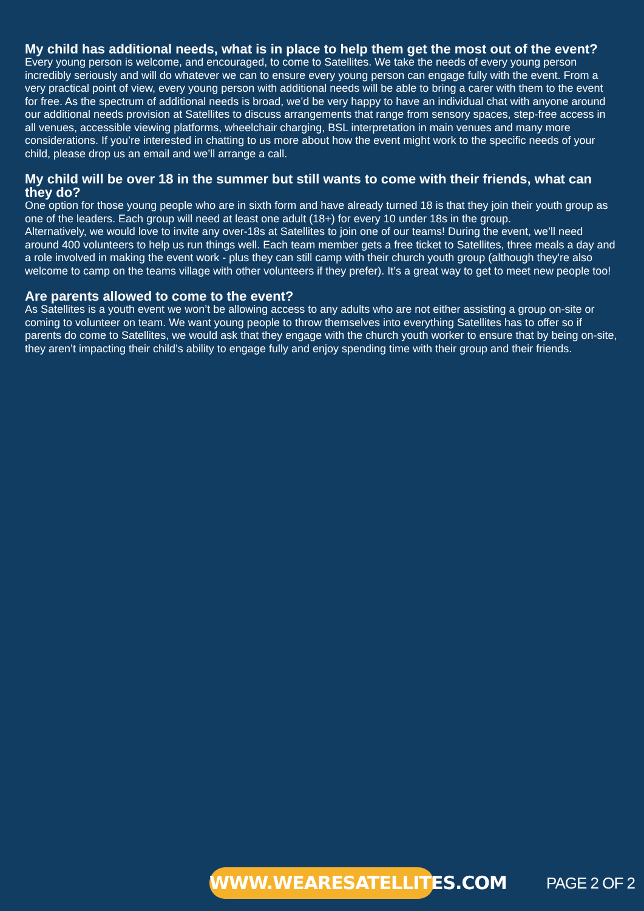My child has additional needs, what is in place to help them get the most out of the event?
Every young person is welcome, and encouraged, to come to Satellites. We take the needs of every young person incredibly seriously and will do whatever we can to ensure every young person can engage fully with the event. From a very practical point of view, every young person with additional needs will be able to bring a carer with them to the event for free. As the spectrum of additional needs is broad, we’d be very happy to have an individual chat with anyone around our additional needs provision at Satellites to discuss arrangements that range from sensory spaces, step-free access in all venues, accessible viewing platforms, wheelchair charging, BSL interpretation in main venues and many more considerations. If you’re interested in chatting to us more about how the event might work to the specific needs of your child, please drop us an email and we’ll arrange a call.
My child will be over 18 in the summer but still wants to come with their friends, what can they do?
One option for those young people who are in sixth form and have already turned 18 is that they join their youth group as one of the leaders. Each group will need at least one adult (18+) for every 10 under 18s in the group.
Alternatively, we would love to invite any over-18s at Satellites to join one of our teams! During the event, we’ll need around 400 volunteers to help us run things well. Each team member gets a free ticket to Satellites, three meals a day and a role involved in making the event work - plus they can still camp with their church youth group (although they're also welcome to camp on the teams village with other volunteers if they prefer). It’s a great way to get to meet new people too!
Are parents allowed to come to the event?
As Satellites is a youth event we won’t be allowing access to any adults who are not either assisting a group on-site or coming to volunteer on team. We want young people to throw themselves into everything Satellites has to offer so if parents do come to Satellites, we would ask that they engage with the church youth worker to ensure that by being on-site, they aren’t impacting their child’s ability to engage fully and enjoy spending time with their group and their friends.
WWW.WEARESATELLITES.COM PAGE 2 OF 2